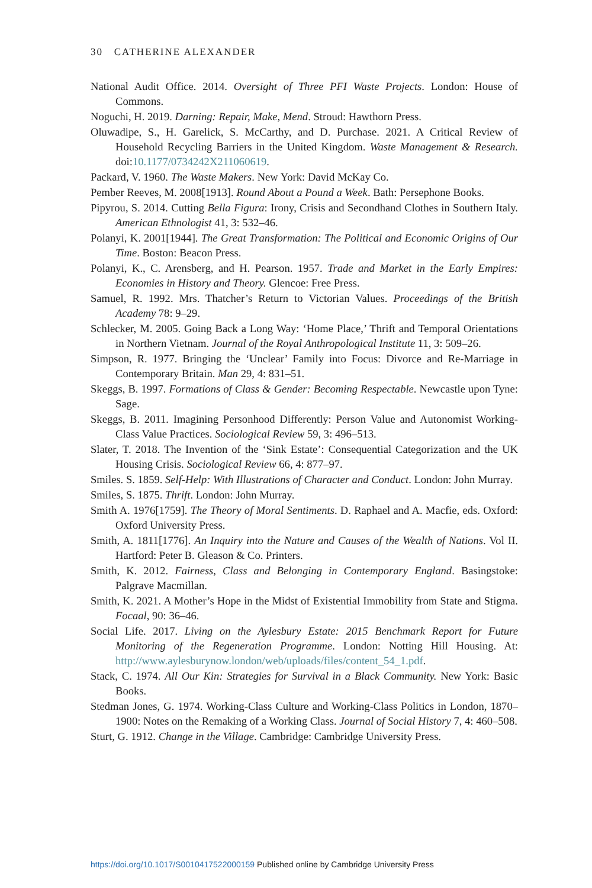30 CATHERINE ALEXANDER
National Audit Office. 2014. Oversight of Three PFI Waste Projects. London: House of Commons.
Noguchi, H. 2019. Darning: Repair, Make, Mend. Stroud: Hawthorn Press.
Oluwadipe, S., H. Garelick, S. McCarthy, and D. Purchase. 2021. A Critical Review of Household Recycling Barriers in the United Kingdom. Waste Management & Research. doi:10.1177/0734242X211060619.
Packard, V. 1960. The Waste Makers. New York: David McKay Co.
Pember Reeves, M. 2008[1913]. Round About a Pound a Week. Bath: Persephone Books.
Pipyrou, S. 2014. Cutting Bella Figura: Irony, Crisis and Secondhand Clothes in Southern Italy. American Ethnologist 41, 3: 532–46.
Polanyi, K. 2001[1944]. The Great Transformation: The Political and Economic Origins of Our Time. Boston: Beacon Press.
Polanyi, K., C. Arensberg, and H. Pearson. 1957. Trade and Market in the Early Empires: Economies in History and Theory. Glencoe: Free Press.
Samuel, R. 1992. Mrs. Thatcher’s Return to Victorian Values. Proceedings of the British Academy 78: 9–29.
Schlecker, M. 2005. Going Back a Long Way: ‘Home Place,’ Thrift and Temporal Orientations in Northern Vietnam. Journal of the Royal Anthropological Institute 11, 3: 509–26.
Simpson, R. 1977. Bringing the ‘Unclear’ Family into Focus: Divorce and Re-Marriage in Contemporary Britain. Man 29, 4: 831–51.
Skeggs, B. 1997. Formations of Class & Gender: Becoming Respectable. Newcastle upon Tyne: Sage.
Skeggs, B. 2011. Imagining Personhood Differently: Person Value and Autonomist Working-Class Value Practices. Sociological Review 59, 3: 496–513.
Slater, T. 2018. The Invention of the ‘Sink Estate’: Consequential Categorization and the UK Housing Crisis. Sociological Review 66, 4: 877–97.
Smiles. S. 1859. Self-Help: With Illustrations of Character and Conduct. London: John Murray.
Smiles, S. 1875. Thrift. London: John Murray.
Smith A. 1976[1759]. The Theory of Moral Sentiments. D. Raphael and A. Macfie, eds. Oxford: Oxford University Press.
Smith, A. 1811[1776]. An Inquiry into the Nature and Causes of the Wealth of Nations. Vol II. Hartford: Peter B. Gleason & Co. Printers.
Smith, K. 2012. Fairness, Class and Belonging in Contemporary England. Basingstoke: Palgrave Macmillan.
Smith, K. 2021. A Mother’s Hope in the Midst of Existential Immobility from State and Stigma. Focaal, 90: 36–46.
Social Life. 2017. Living on the Aylesbury Estate: 2015 Benchmark Report for Future Monitoring of the Regeneration Programme. London: Notting Hill Housing. At: http://www.aylesburynow.london/web/uploads/files/content_54_1.pdf.
Stack, C. 1974. All Our Kin: Strategies for Survival in a Black Community. New York: Basic Books.
Stedman Jones, G. 1974. Working-Class Culture and Working-Class Politics in London, 1870–1900: Notes on the Remaking of a Working Class. Journal of Social History 7, 4: 460–508.
Sturt, G. 1912. Change in the Village. Cambridge: Cambridge University Press.
https://doi.org/10.1017/S0010417522000159 Published online by Cambridge University Press